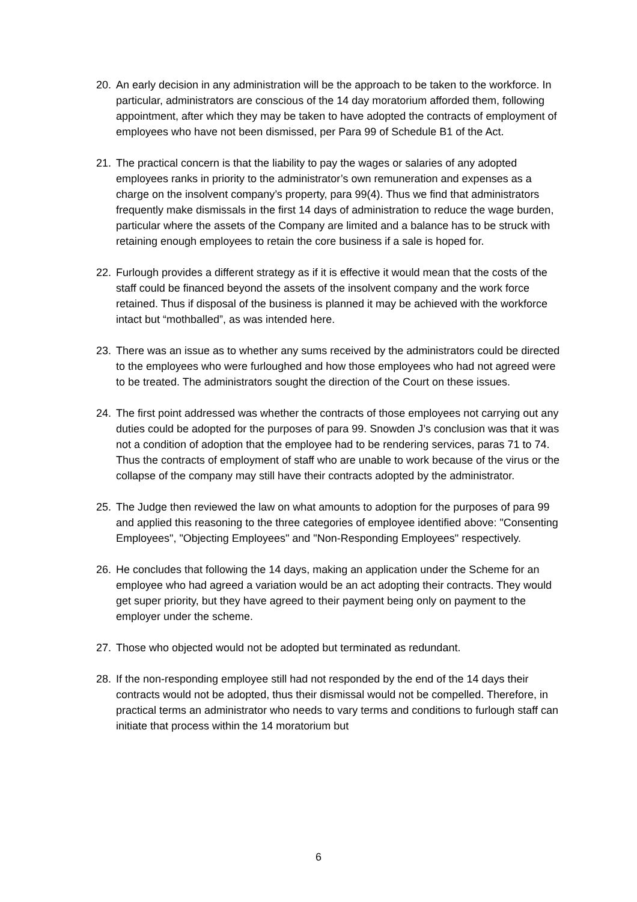20. An early decision in any administration will be the approach to be taken to the workforce. In particular, administrators are conscious of the 14 day moratorium afforded them, following appointment, after which they may be taken to have adopted the contracts of employment of employees who have not been dismissed, per Para 99 of Schedule B1 of the Act.
21. The practical concern is that the liability to pay the wages or salaries of any adopted employees ranks in priority to the administrator’s own remuneration and expenses as a charge on the insolvent company’s property, para 99(4). Thus we find that administrators frequently make dismissals in the first 14 days of administration to reduce the wage burden, particular where the assets of the Company are limited and a balance has to be struck with retaining enough employees to retain the core business if a sale is hoped for.
22. Furlough provides a different strategy as if it is effective it would mean that the costs of the staff could be financed beyond the assets of the insolvent company and the work force retained. Thus if disposal of the business is planned it may be achieved with the workforce intact but “mothballed”, as was intended here.
23. There was an issue as to whether any sums received by the administrators could be directed to the employees who were furloughed and how those employees who had not agreed were to be treated. The administrators sought the direction of the Court on these issues.
24. The first point addressed was whether the contracts of those employees not carrying out any duties could be adopted for the purposes of para 99. Snowden J’s conclusion was that it was not a condition of adoption that the employee had to be rendering services, paras 71 to 74. Thus the contracts of employment of staff who are unable to work because of the virus or the collapse of the company may still have their contracts adopted by the administrator.
25. The Judge then reviewed the law on what amounts to adoption for the purposes of para 99 and applied this reasoning to the three categories of employee identified above: "Consenting Employees", "Objecting Employees" and "Non-Responding Employees" respectively.
26. He concludes that following the 14 days, making an application under the Scheme for an employee who had agreed a variation would be an act adopting their contracts. They would get super priority, but they have agreed to their payment being only on payment to the employer under the scheme.
27. Those who objected would not be adopted but terminated as redundant.
28. If the non-responding employee still had not responded by the end of the 14 days their contracts would not be adopted, thus their dismissal would not be compelled. Therefore, in practical terms an administrator who needs to vary terms and conditions to furlough staff can initiate that process within the 14 moratorium but
6